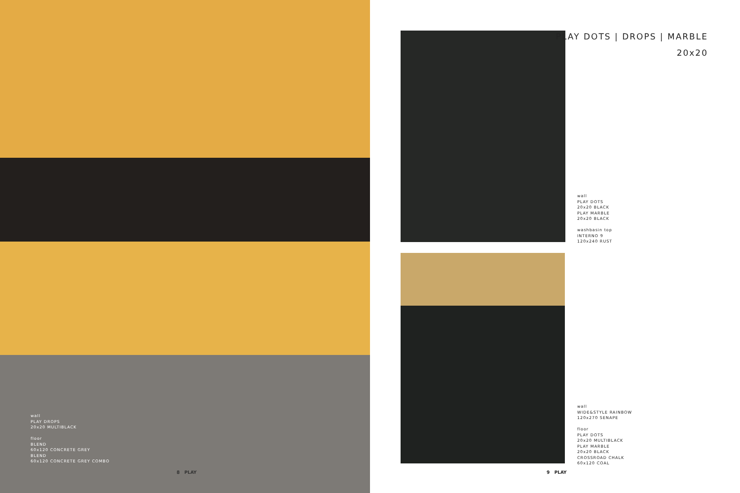wall
PLAY DROPS
20x20 MULTIBLACK
floor
BLEND
60x120 CONCRETE GREY
BLEND
60x120 CONCRETE GREY COMBO
8 PLAY
PLAY DOTS | DROPS | MARBLE
20x20
wall
PLAY DOTS
20x20 BLACK
PLAY MARBLE
20x20 BLACK
washbasin top
INTERNO 9
120x240 RUST
wall
WIDE&STYLE RAINBOW
120x270 SENAPE
floor
PLAY DOTS
20x20 MULTIBLACK
PLAY MARBLE
20x20 BLACK
CROSSROAD CHALK
60x120 COAL
9 PLAY